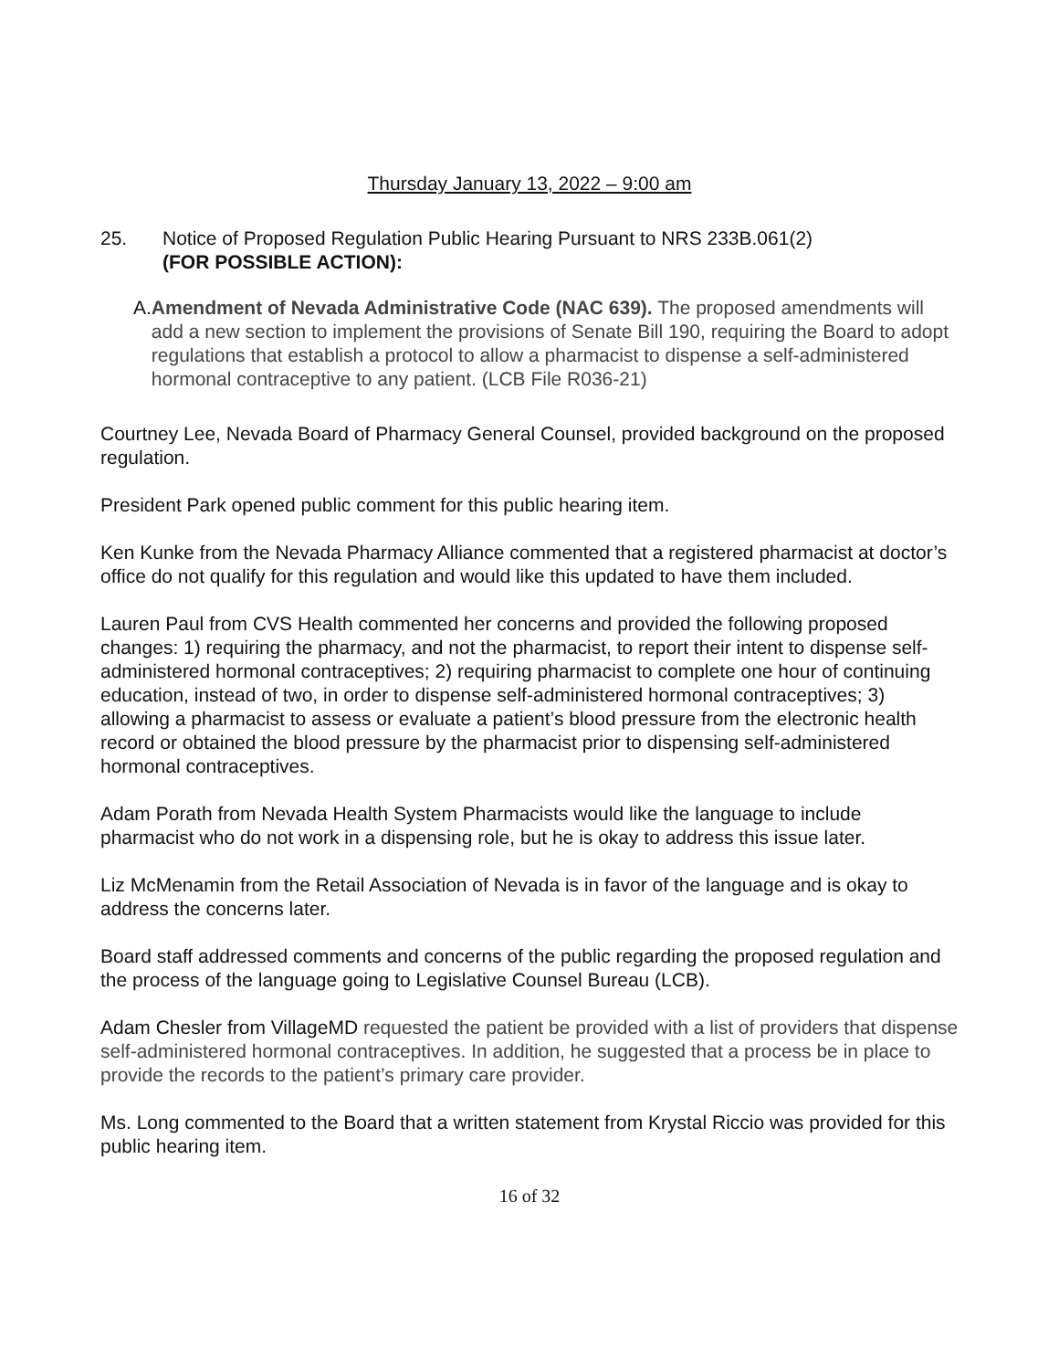Thursday January 13, 2022 – 9:00 am
25. Notice of Proposed Regulation Public Hearing Pursuant to NRS 233B.061(2)
(FOR POSSIBLE ACTION):
A. Amendment of Nevada Administrative Code (NAC 639). The proposed amendments will add a new section to implement the provisions of Senate Bill 190, requiring the Board to adopt regulations that establish a protocol to allow a pharmacist to dispense a self-administered hormonal contraceptive to any patient. (LCB File R036-21)
Courtney Lee, Nevada Board of Pharmacy General Counsel, provided background on the proposed regulation.
President Park opened public comment for this public hearing item.
Ken Kunke from the Nevada Pharmacy Alliance commented that a registered pharmacist at doctor’s office do not qualify for this regulation and would like this updated to have them included.
Lauren Paul from CVS Health commented her concerns and provided the following proposed changes: 1) requiring the pharmacy, and not the pharmacist, to report their intent to dispense self-administered hormonal contraceptives; 2) requiring pharmacist to complete one hour of continuing education, instead of two, in order to dispense self-administered hormonal contraceptives; 3) allowing a pharmacist to assess or evaluate a patient’s blood pressure from the electronic health record or obtained the blood pressure by the pharmacist prior to dispensing self-administered hormonal contraceptives.
Adam Porath from Nevada Health System Pharmacists would like the language to include pharmacist who do not work in a dispensing role, but he is okay to address this issue later.
Liz McMenamin from the Retail Association of Nevada is in favor of the language and is okay to address the concerns later.
Board staff addressed comments and concerns of the public regarding the proposed regulation and the process of the language going to Legislative Counsel Bureau (LCB).
Adam Chesler from VillageMD requested the patient be provided with a list of providers that dispense self-administered hormonal contraceptives. In addition, he suggested that a process be in place to provide the records to the patient’s primary care provider.
Ms. Long commented to the Board that a written statement from Krystal Riccio was provided for this public hearing item.
16 of 32